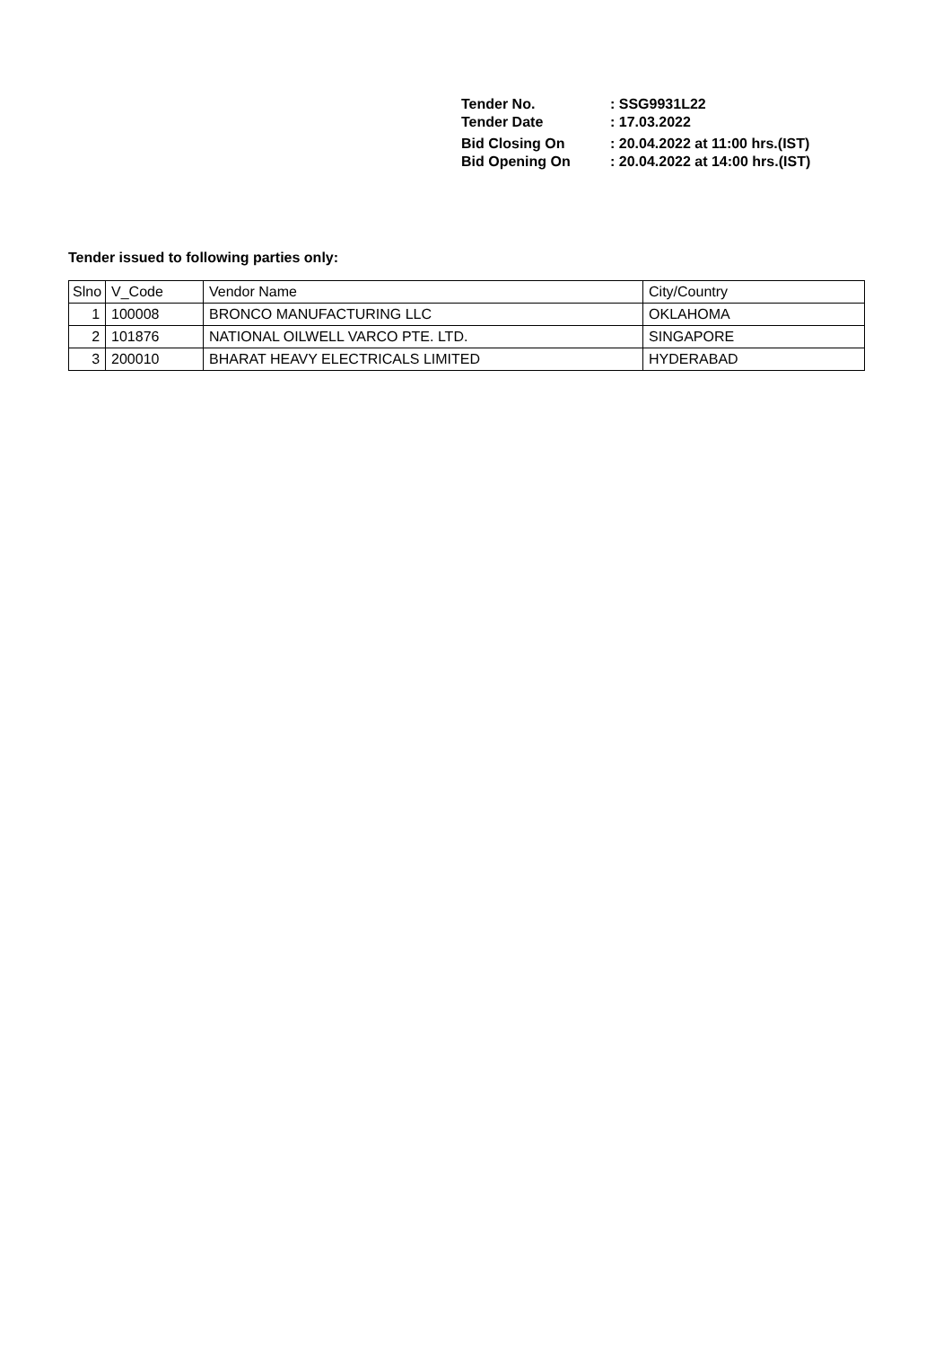| Tender No. | : SSG9931L22 |
| Tender Date | : 17.03.2022 |
| Bid Closing On | : 20.04.2022 at 11:00 hrs.(IST) |
| Bid Opening On | : 20.04.2022 at 14:00 hrs.(IST) |
Tender issued to following parties only:
| Slno | V_Code | Vendor Name | City/Country |
| 1 | 100008 | BRONCO MANUFACTURING LLC | OKLAHOMA |
| 2 | 101876 | NATIONAL OILWELL VARCO PTE. LTD. | SINGAPORE |
| 3 | 200010 | BHARAT HEAVY ELECTRICALS LIMITED | HYDERABAD |